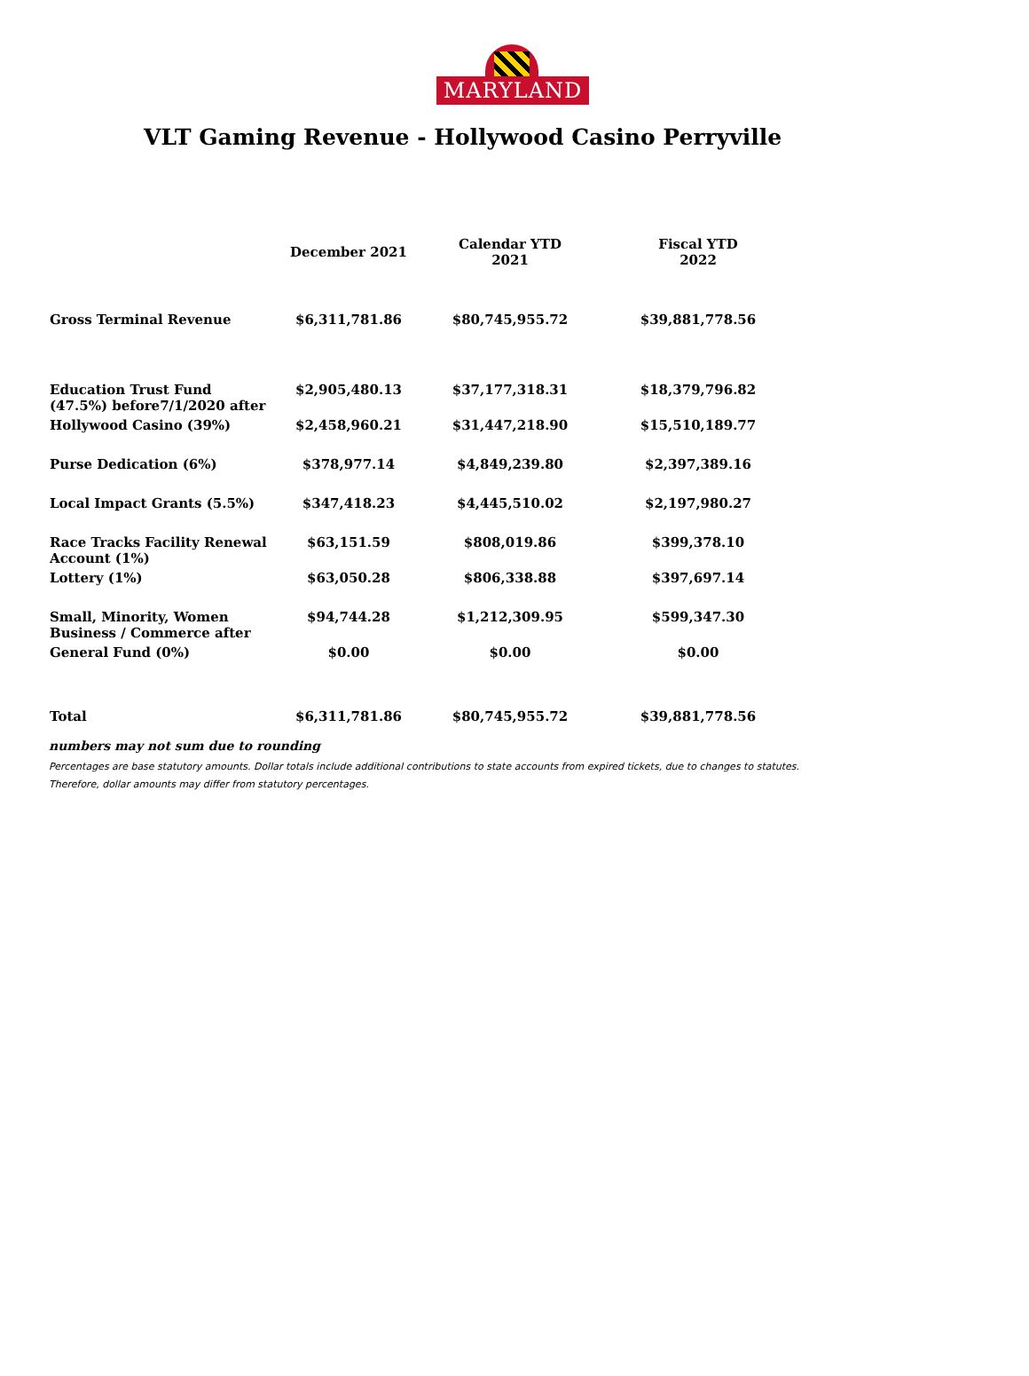MARYLAND
VLT Gaming Revenue - Hollywood Casino Perryville
| | December 2021 | Calendar YTD 2021 | Fiscal YTD 2022 |
| --- | --- | --- | --- |
| Gross Terminal Revenue | $6,311,781.86 | $80,745,955.72 | $39,881,778.56 |
| Education Trust Fund (47.5%) before7/1/2020 after | $2,905,480.13 | $37,177,318.31 | $18,379,796.82 |
| Hollywood Casino (39%) | $2,458,960.21 | $31,447,218.90 | $15,510,189.77 |
| Purse Dedication (6%) | $378,977.14 | $4,849,239.80 | $2,397,389.16 |
| Local Impact Grants (5.5%) | $347,418.23 | $4,445,510.02 | $2,197,980.27 |
| Race Tracks Facility Renewal Account (1%) | $63,151.59 | $808,019.86 | $399,378.10 |
| Lottery (1%) | $63,050.28 | $806,338.88 | $397,697.14 |
| Small, Minority, Women Business / Commerce after | $94,744.28 | $1,212,309.95 | $599,347.30 |
| General Fund (0%) | $0.00 | $0.00 | $0.00 |
| Total | $6,311,781.86 | $80,745,955.72 | $39,881,778.56 |
numbers may not sum due to rounding
Percentages are base statutory amounts. Dollar totals include additional contributions to state accounts from expired tickets, due to changes to statutes.
Therefore, dollar amounts may differ from statutory percentages.